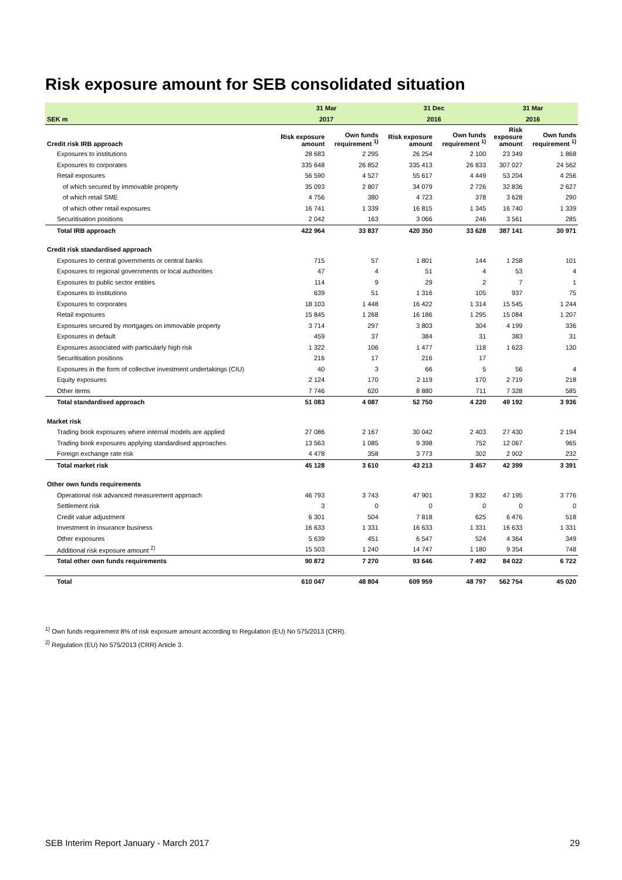Risk exposure amount for SEB consolidated situation
| | 31 Mar | | 31 Dec | | 31 Mar | |
| --- | --- | --- | --- | --- | --- | --- |
| SEK m | 2017 | | 2016 | | 2016 | |
| Credit risk IRB approach | Risk exposure amount | Own funds requirement <sup>1)</sup> | Risk exposure amount | Own funds requirement <sup>1)</sup> | Risk exposure amount | Own funds requirement <sup>1)</sup> |
| Exposures to institutions | 28 683 | 2 295 | 26 254 | 2 100 | 23 349 | 1 868 |
| Exposures to corporates | 335 648 | 26 852 | 335 413 | 26 833 | 307 027 | 24 562 |
| Retail exposures | 56 590 | 4 527 | 55 617 | 4 449 | 53 204 | 4 256 |
| of which secured by immovable property | 35 093 | 2 807 | 34 079 | 2 726 | 32 836 | 2 627 |
| of which retail SME | 4 756 | 380 | 4 723 | 378 | 3 628 | 290 |
| of which other retail exposures | 16 741 | 1 339 | 16 815 | 1 345 | 16 740 | 1 339 |
| Securitisation positions | 2 042 | 163 | 3 066 | 246 | 3 561 | 285 |
| Total IRB approach | 422 964 | 33 837 | 420 350 | 33 628 | 387 141 | 30 971 |
| Credit risk standardised approach | | | | | | |
| Exposures to central governments or central banks | 715 | 57 | 1 801 | 144 | 1 258 | 101 |
| Exposures to regional governments or local authorities | 47 | 4 | 51 | 4 | 53 | 4 |
| Exposures to public sector entities | 114 | 9 | 29 | 2 | 7 | 1 |
| Exposures to institutions | 639 | 51 | 1 316 | 105 | 937 | 75 |
| Exposures to corporates | 18 103 | 1 448 | 16 422 | 1 314 | 15 545 | 1 244 |
| Retail exposures | 15 845 | 1 268 | 16 186 | 1 295 | 15 084 | 1 207 |
| Exposures secured by mortgages on immovable property | 3 714 | 297 | 3 803 | 304 | 4 199 | 336 |
| Exposures in default | 459 | 37 | 384 | 31 | 383 | 31 |
| Exposures associated with particularly high risk | 1 322 | 106 | 1 477 | 118 | 1 623 | 130 |
| Securitisation positions | 216 | 17 | 216 | 17 | | |
| Exposures in the form of collective investment undertakings (CIU) | 40 | 3 | 66 | 5 | 56 | 4 |
| Equity exposures | 2 124 | 170 | 2 119 | 170 | 2 719 | 218 |
| Other items | 7 746 | 620 | 8 880 | 711 | 7 328 | 585 |
| Total standardised approach | 51 083 | 4 087 | 52 750 | 4 220 | 49 192 | 3 936 |
| Market risk | | | | | | |
| Trading book exposures where internal models are applied | 27 086 | 2 167 | 30 042 | 2 403 | 27 430 | 2 194 |
| Trading book exposures applying standardised approaches | 13 563 | 1 085 | 9 398 | 752 | 12 067 | 965 |
| Foreign exchange rate risk | 4 478 | 358 | 3 773 | 302 | 2 902 | 232 |
| Total market risk | 45 128 | 3 610 | 43 213 | 3 457 | 42 399 | 3 391 |
| Other own funds requirements | | | | | | |
| Operational risk advanced measurement approach | 46 793 | 3 743 | 47 901 | 3 832 | 47 195 | 3 776 |
| Settlement risk | 3 | 0 | 0 | 0 | 0 | 0 |
| Credit value adjustment | 6 301 | 504 | 7 818 | 625 | 6 476 | 518 |
| Investment in insurance business | 16 633 | 1 331 | 16 633 | 1 331 | 16 633 | 1 331 |
| Other exposures | 5 639 | 451 | 6 547 | 524 | 4 364 | 349 |
| Additional risk exposure amount <sup>2)</sup> | 15 503 | 1 240 | 14 747 | 1 180 | 9 354 | 748 |
| Total other own funds requirements | 90 872 | 7 270 | 93 646 | 7 492 | 84 022 | 6 722 |
| Total | 610 047 | 48 804 | 609 959 | 48 797 | 562 754 | 45 020 |
<sup>1)</sup> Own funds requirement 8% of risk exposure amount according to Regulation (EU) No 575/2013 (CRR).
<sup>2)</sup> Regulation (EU) No 575/2013 (CRR) Article 3.
SEB Interim Report January - March 2017 29